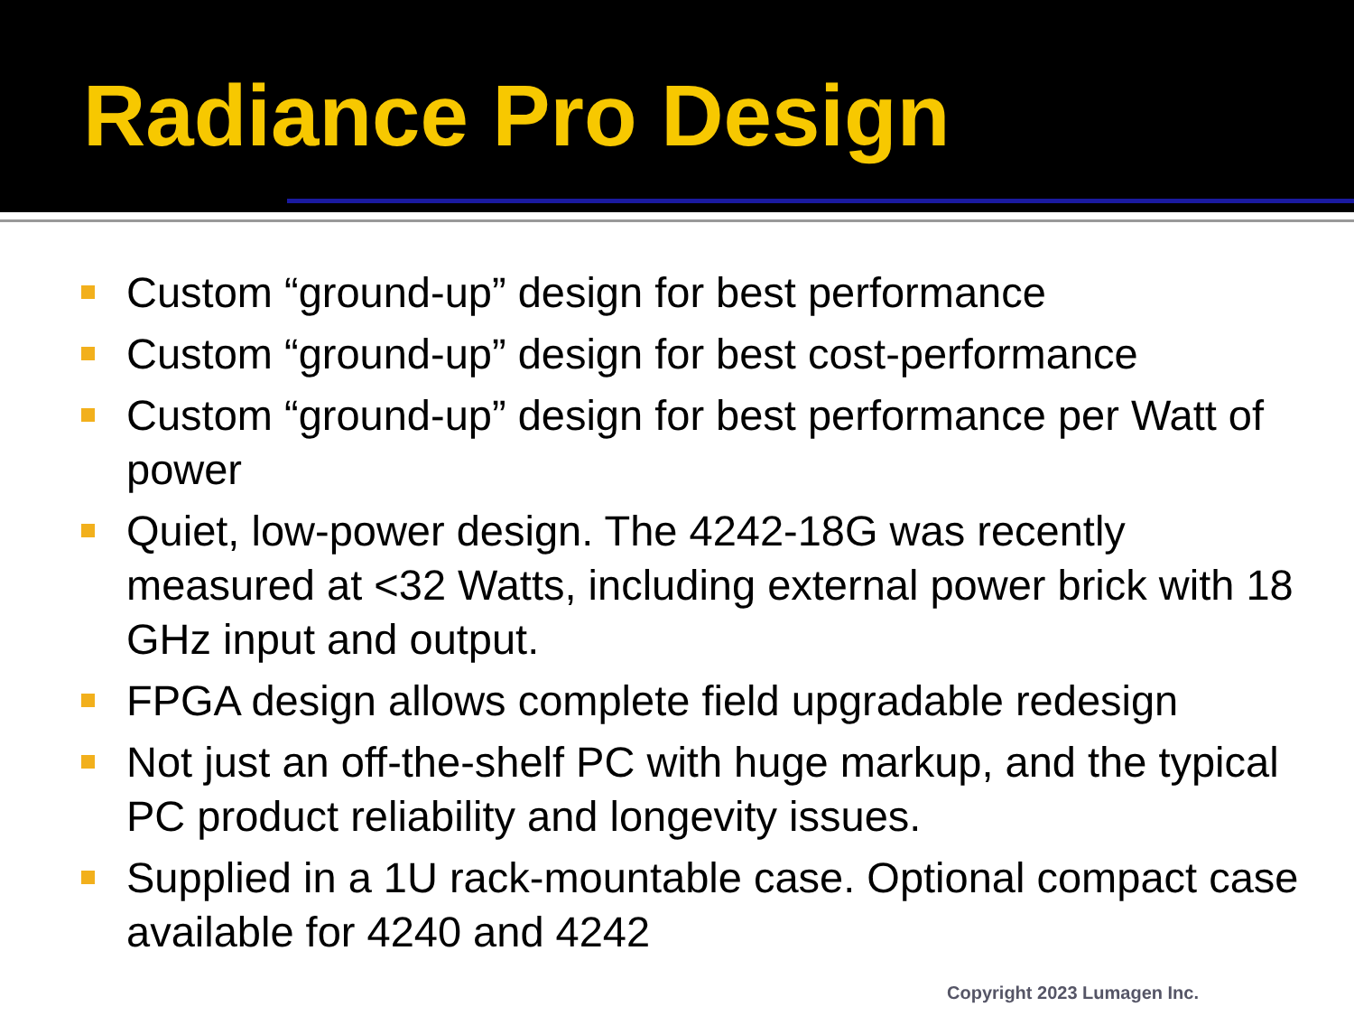Radiance Pro Design
Custom “ground-up” design for best performance
Custom “ground-up” design for best cost-performance
Custom “ground-up” design for best performance per Watt of power
Quiet, low-power design. The 4242-18G was recently measured at <32 Watts, including external power brick with 18 GHz input and output.
FPGA design allows complete field upgradable redesign
Not just an off-the-shelf PC with huge markup, and the typical PC product reliability and longevity issues.
Supplied in a 1U rack-mountable case. Optional compact case available for 4240 and 4242
Copyright 2023 Lumagen Inc.